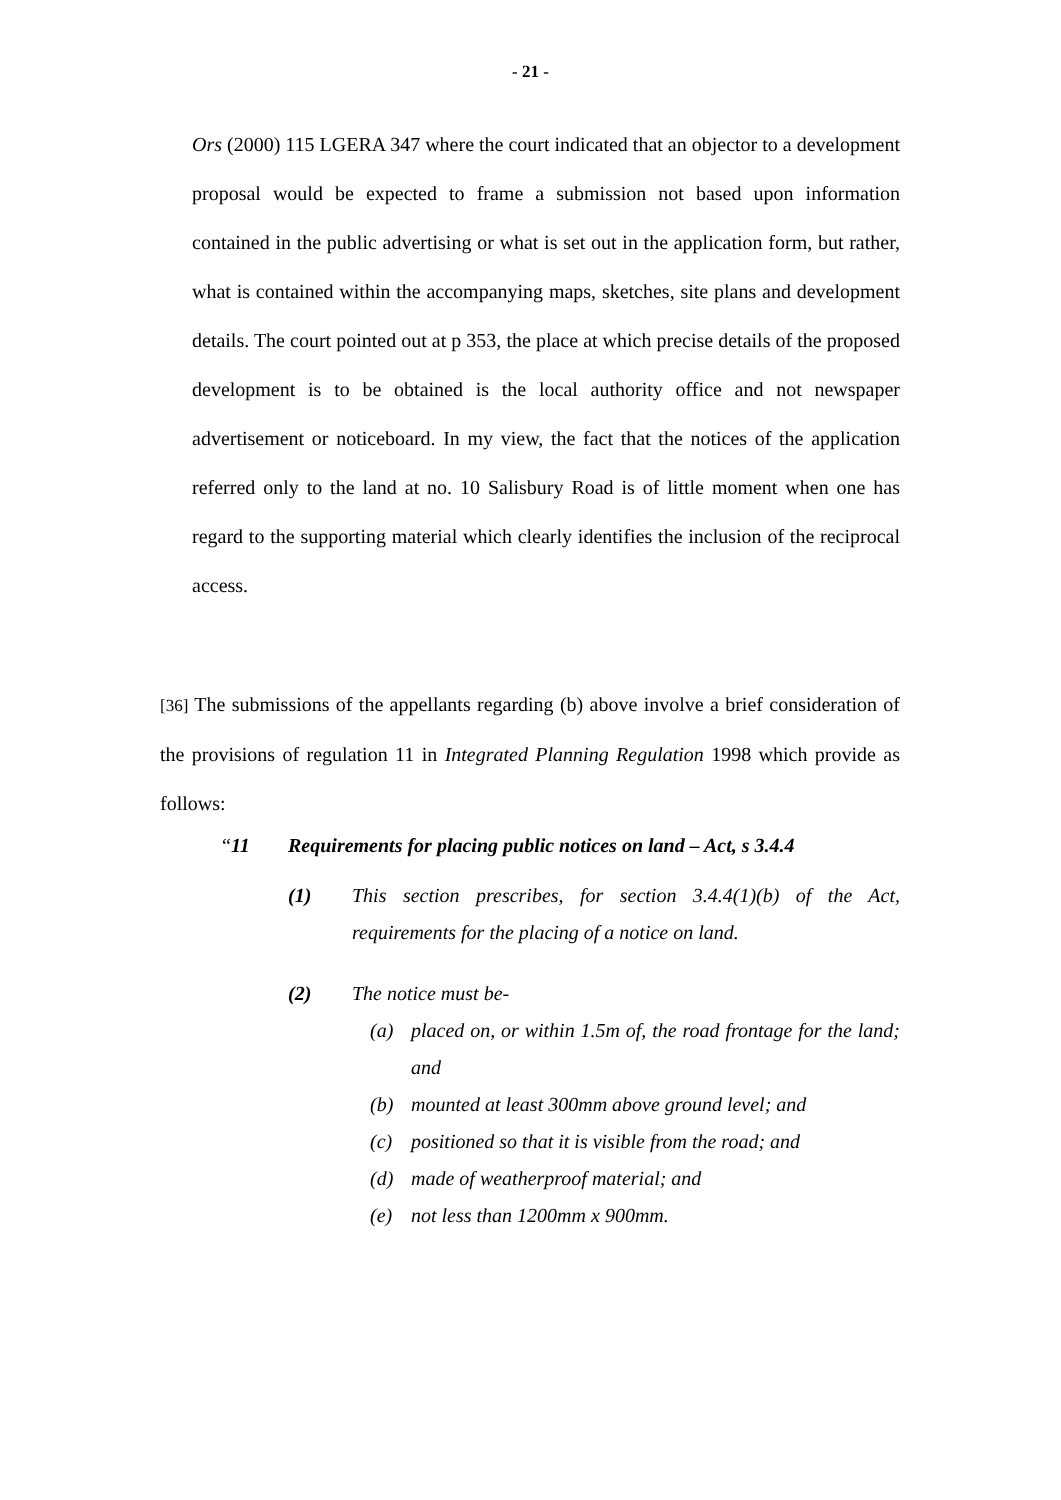- 21 -
Ors (2000) 115 LGERA 347 where the court indicated that an objector to a development proposal would be expected to frame a submission not based upon information contained in the public advertising or what is set out in the application form, but rather, what is contained within the accompanying maps, sketches, site plans and development details. The court pointed out at p 353, the place at which precise details of the proposed development is to be obtained is the local authority office and not newspaper advertisement or noticeboard. In my view, the fact that the notices of the application referred only to the land at no. 10 Salisbury Road is of little moment when one has regard to the supporting material which clearly identifies the inclusion of the reciprocal access.
[36] The submissions of the appellants regarding (b) above involve a brief consideration of the provisions of regulation 11 in Integrated Planning Regulation 1998 which provide as follows:
“11 Requirements for placing public notices on land – Act, s 3.4.4
(1) This section prescribes, for section 3.4.4(1)(b) of the Act, requirements for the placing of a notice on land.
(2) The notice must be-
(a) placed on, or within 1.5m of, the road frontage for the land; and
(b) mounted at least 300mm above ground level; and
(c) positioned so that it is visible from the road; and
(d) made of weatherproof material; and
(e) not less than 1200mm x 900mm.